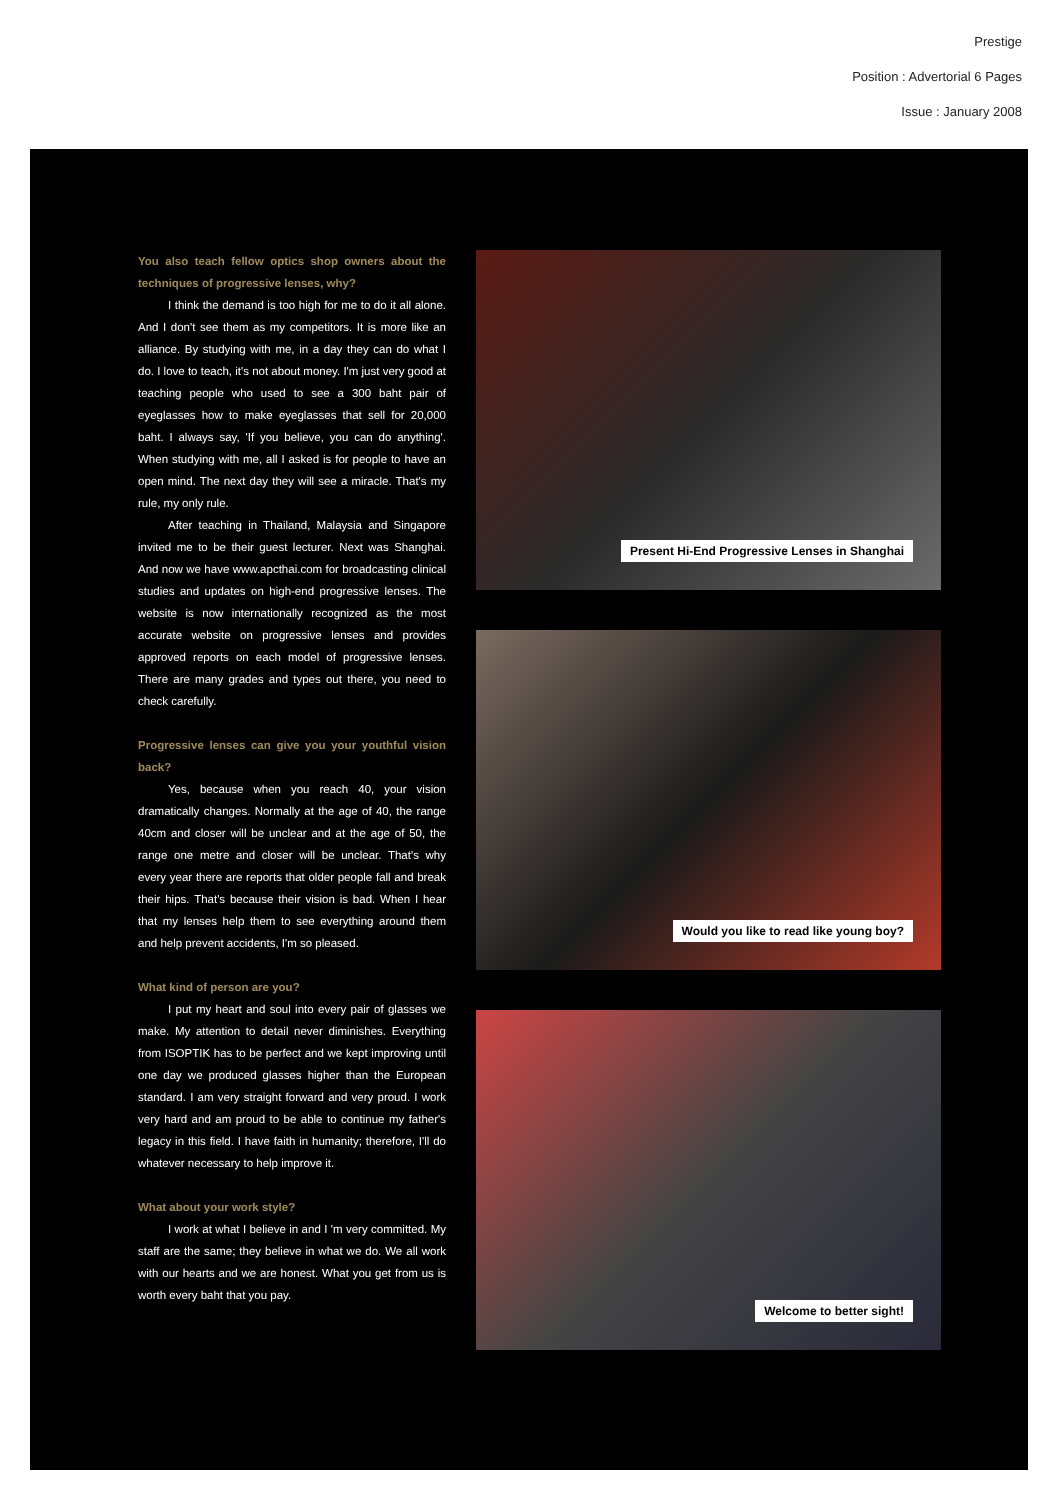Prestige
Position : Advertorial 6 Pages
Issue : January 2008
You also teach fellow optics shop owners about the techniques of progressive lenses, why?
I think the demand is too high for me to do it all alone. And I don't see them as my competitors. It is more like an alliance. By studying with me, in a day they can do what I do. I love to teach, it's not about money. I'm just very good at teaching people who used to see a 300 baht pair of eyeglasses how to make eyeglasses that sell for 20,000 baht. I always say, 'If you believe, you can do anything'. When studying with me, all I asked is for people to have an open mind. The next day they will see a miracle. That's my rule, my only rule.
After teaching in Thailand, Malaysia and Singapore invited me to be their guest lecturer. Next was Shanghai. And now we have www.apcthai.com for broadcasting clinical studies and updates on high-end progressive lenses. The website is now internationally recognized as the most accurate website on progressive lenses and provides approved reports on each model of progressive lenses. There are many grades and types out there, you need to check carefully.
Progressive lenses can give you your youthful vision back?
Yes, because when you reach 40, your vision dramatically changes. Normally at the age of 40, the range 40cm and closer will be unclear and at the age of 50, the range one metre and closer will be unclear. That's why every year there are reports that older people fall and break their hips. That's because their vision is bad. When I hear that my lenses help them to see everything around them and help prevent accidents, I'm so pleased.
What kind of person are you?
I put my heart and soul into every pair of glasses we make. My attention to detail never diminishes. Everything from ISOPTIK has to be perfect and we kept improving until one day we produced glasses higher than the European standard. I am very straight forward and very proud. I work very hard and am proud to be able to continue my father's legacy in this field. I have faith in humanity; therefore, I'll do whatever necessary to help improve it.
What about your work style?
I work at what I believe in and I 'm very committed. My staff are the same; they believe in what we do. We all work with our hearts and we are honest. What you get from us is worth every baht that you pay.
Present Hi-End Progressive Lenses in Shanghai
Would you like to read like young boy?
Welcome to better sight!